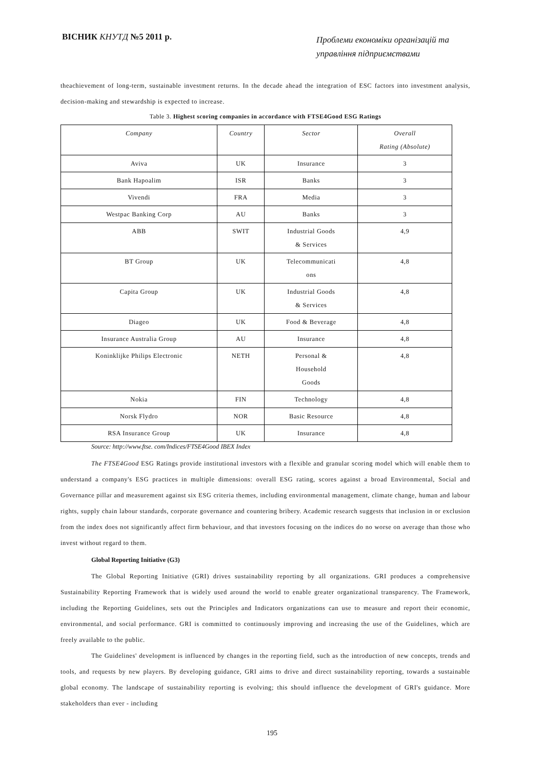ВІСНИК КНУТД №5 2011 р.
Проблеми економіки організацій та управління підприємствами
theachievement of long-term, sustainable investment returns. In the decade ahead the integration of ESC factors into investment analysis, decision-making and stewardship is expected to increase.
Table 3. Highest scoring companies in accordance with FTSE4Good ESG Ratings
| Company | Country | Sector | Overall Rating (Absolute) |
| --- | --- | --- | --- |
| Aviva | UK | Insurance | 3 |
| Bank Hapoalim | ISR | Banks | 3 |
| Vivendi | FRA | Media | 3 |
| Westpac Banking Corp | AU | Banks | 3 |
| ABB | SWIT | Industrial Goods & Services | 4,9 |
| BT Group | UK | Telecommunicati ons | 4,8 |
| Capita Group | UK | Industrial Goods & Services | 4,8 |
| Diageo | UK | Food & Beverage | 4,8 |
| Insurance Australia Group | AU | Insurance | 4,8 |
| Koninklijke Philips Electronic | NETH | Personal & Household Goods | 4,8 |
| Nokia | FIN | Technology | 4,8 |
| Norsk Flydro | NOR | Basic Resource | 4,8 |
| RSA Insurance Group | UK | Insurance | 4,8 |
Source: http://www.ftse. com/Indices/FTSE4Good IBEX Index
The FTSE4Good ESG Ratings provide institutional investors with a flexible and granular scoring model which will enable them to understand a company's ESG practices in multiple dimensions: overall ESG rating, scores against a broad Environmental, Social and Governance pillar and measurement against six ESG criteria themes, including environmental management, climate change, human and labour rights, supply chain labour standards, corporate governance and countering bribery. Academic research suggests that inclusion in or exclusion from the index does not significantly affect firm behaviour, and that investors focusing on the indices do no worse on average than those who invest without regard to them.
Global Reporting Initiative (G3)
The Global Reporting Initiative (GRI) drives sustainability reporting by all organizations. GRI produces a comprehensive Sustainability Reporting Framework that is widely used around the world to enable greater organizational transparency. The Framework, including the Reporting Guidelines, sets out the Principles and Indicators organizations can use to measure and report their economic, environmental, and social performance. GRI is committed to continuously improving and increasing the use of the Guidelines, which are freely available to the public.
The Guidelines' development is influenced by changes in the reporting field, such as the introduction of new concepts, trends and tools, and requests by new players. By developing guidance, GRI aims to drive and direct sustainability reporting, towards a sustainable global economy. The landscape of sustainability reporting is evolving; this should influence the development of GRI's guidance. More stakeholders than ever - including
195